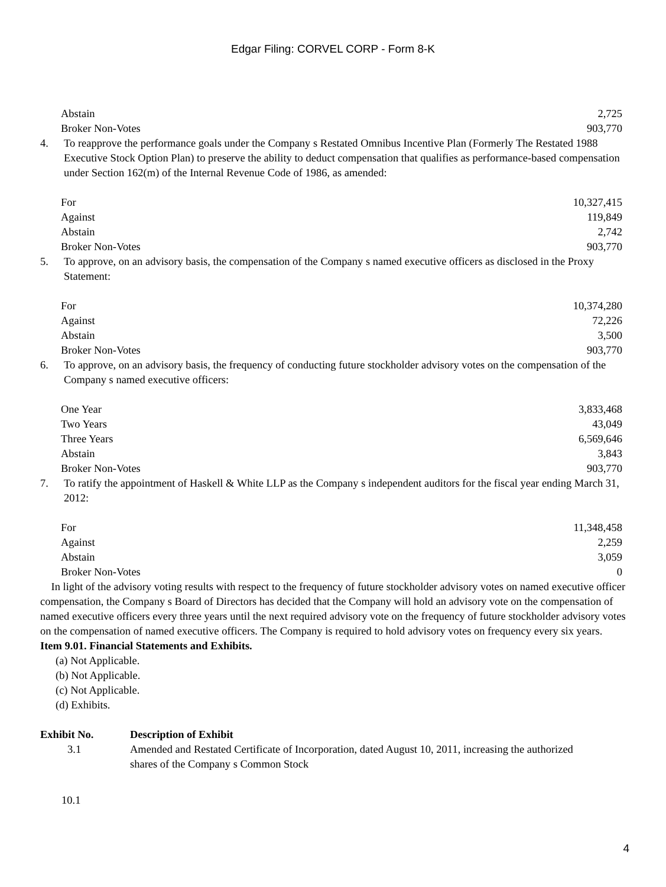Edgar Filing: CORVEL CORP - Form 8-K
| Abstain | 2,725 |
| Broker Non-Votes | 903,770 |
4. To reapprove the performance goals under the Company s Restated Omnibus Incentive Plan (Formerly The Restated 1988 Executive Stock Option Plan) to preserve the ability to deduct compensation that qualifies as performance-based compensation under Section 162(m) of the Internal Revenue Code of 1986, as amended:
| For | 10,327,415 |
| Against | 119,849 |
| Abstain | 2,742 |
| Broker Non-Votes | 903,770 |
5. To approve, on an advisory basis, the compensation of the Company s named executive officers as disclosed in the Proxy Statement:
| For | 10,374,280 |
| Against | 72,226 |
| Abstain | 3,500 |
| Broker Non-Votes | 903,770 |
6. To approve, on an advisory basis, the frequency of conducting future stockholder advisory votes on the compensation of the Company s named executive officers:
| One Year | 3,833,468 |
| Two Years | 43,049 |
| Three Years | 6,569,646 |
| Abstain | 3,843 |
| Broker Non-Votes | 903,770 |
7. To ratify the appointment of Haskell & White LLP as the Company s independent auditors for the fiscal year ending March 31, 2012:
| For | 11,348,458 |
| Against | 2,259 |
| Abstain | 3,059 |
| Broker Non-Votes | 0 |
In light of the advisory voting results with respect to the frequency of future stockholder advisory votes on named executive officer compensation, the Company s Board of Directors has decided that the Company will hold an advisory vote on the compensation of named executive officers every three years until the next required advisory vote on the frequency of future stockholder advisory votes on the compensation of named executive officers. The Company is required to hold advisory votes on frequency every six years.
Item 9.01. Financial Statements and Exhibits.
(a) Not Applicable.
(b) Not Applicable.
(c) Not Applicable.
(d) Exhibits.
| Exhibit No. | Description of Exhibit |
| --- | --- |
| 3.1 | Amended and Restated Certificate of Incorporation, dated August 10, 2011, increasing the authorized shares of the Company s Common Stock |
| 10.1 | |
4